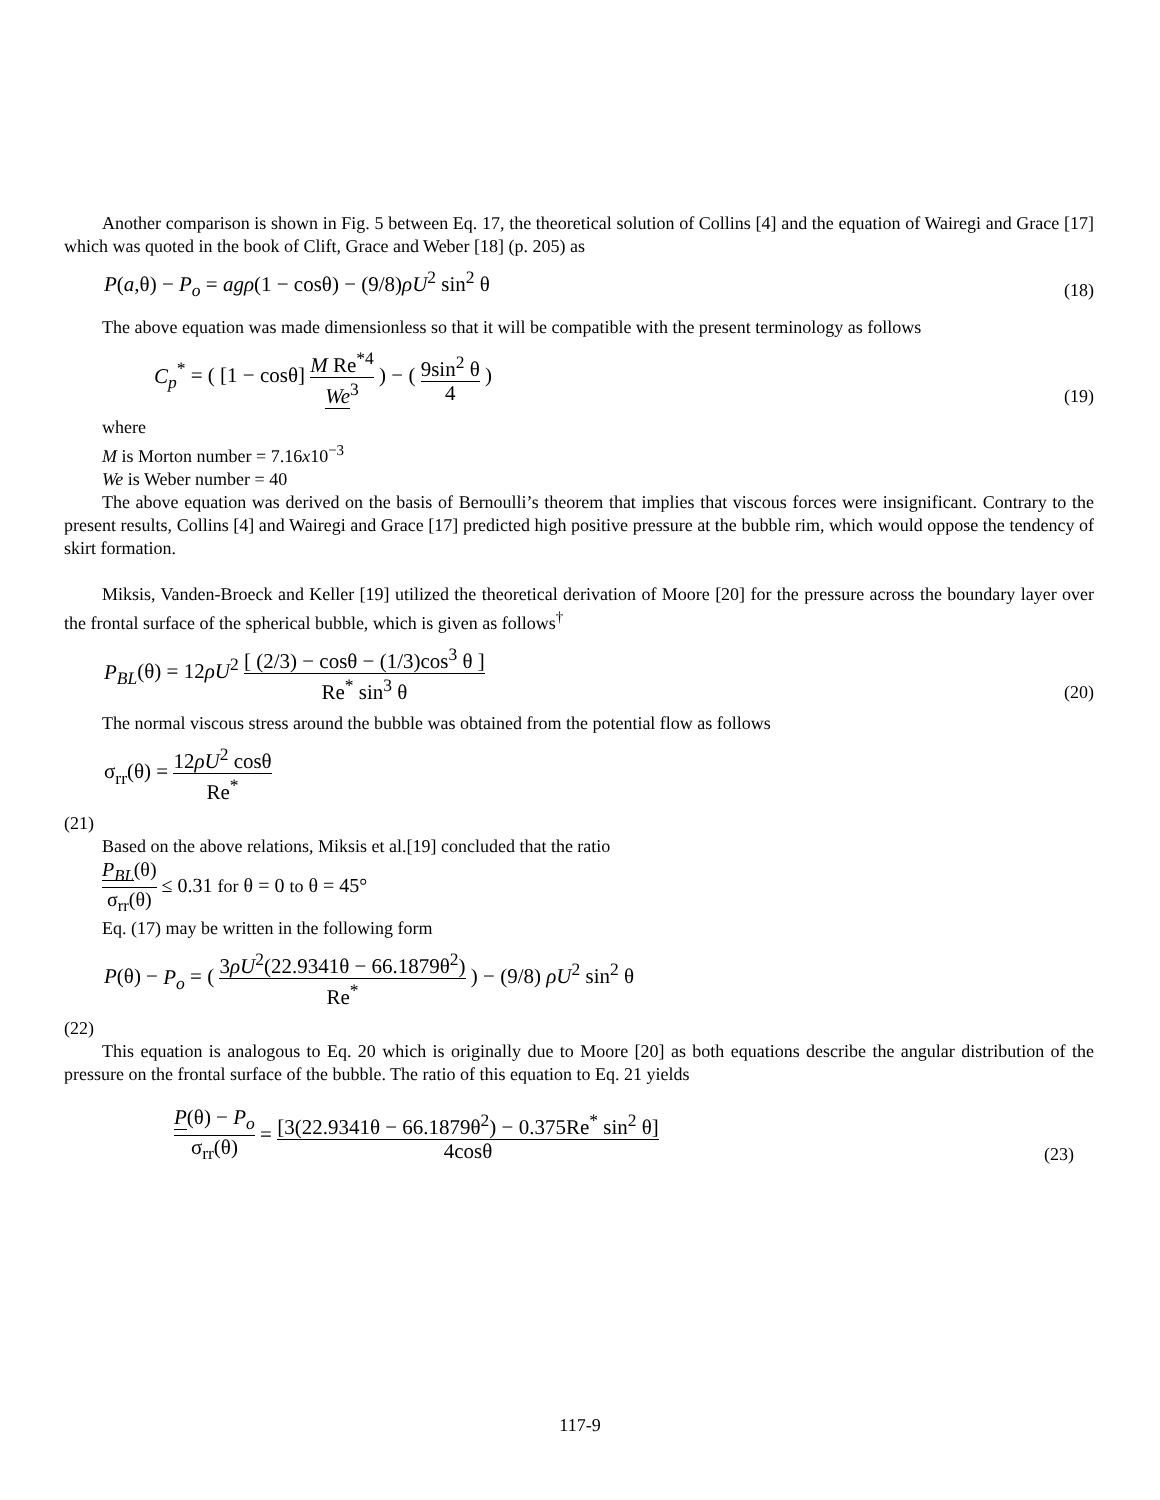Another comparison is shown in Fig. 5 between Eq. 17, the theoretical solution of Collins [4] and the equation of Wairegi and Grace [17] which was quoted in the book of Clift, Grace and Weber [18] (p. 205) as
P(a,θ) − P<sub>o</sub> = agρ(1 − cosθ) − (9/8)ρU<sup>2</sup> sin<sup>2</sup> θ (18)
The above equation was made dimensionless so that it will be compatible with the present terminology as follows
C<sub>p</sub><sup>*</sup> = ( [1 − cosθ] M Re<sup>*4</sup> We<sup>3</sup> ) − ( 9sin<sup>2</sup> θ 4 ) (19)
where
M is Morton number = 7.16x10<sup>−3</sup>
We is Weber number = 40
The above equation was derived on the basis of Bernoulli’s theorem that implies that viscous forces were insignificant. Contrary to the present results, Collins [4] and Wairegi and Grace [17] predicted high positive pressure at the bubble rim, which would oppose the tendency of skirt formation.
Miksis, Vanden-Broeck and Keller [19] utilized the theoretical derivation of Moore [20] for the pressure across the boundary layer over the frontal surface of the spherical bubble, which is given as follows<sup>†</sup>
P<sub>BL</sub>(θ) = 12ρU<sup>2</sup> [ (2/3) − cosθ − (1/3)cos<sup>3</sup> θ ] Re<sup>*</sup> sin<sup>3</sup> θ (20)
The normal viscous stress around the bubble was obtained from the potential flow as follows
σ<sub>rr</sub>(θ) = 12ρU<sup>2</sup> cosθ Re<sup>*</sup>
(21)
Based on the above relations, Miksis et al.[19] concluded that the ratio
P<sub>BL</sub>(θ) σ<sub>rr</sub>(θ) ≤ 0.31 for θ = 0 to θ = 45°
Eq. (17) may be written in the following form
P(θ) − P<sub>o</sub> = ( 3ρU<sup>2</sup>(22.9341θ − 66.1879θ<sup>2</sup>) Re<sup>*</sup> ) − (9/8) ρU<sup>2</sup> sin<sup>2</sup> θ
(22)
This equation is analogous to Eq. 20 which is originally due to Moore [20] as both equations describe the angular distribution of the pressure on the frontal surface of the bubble. The ratio of this equation to Eq. 21 yields
P(θ) − P<sub>o</sub> σ<sub>rr</sub>(θ) = [3(22.9341θ − 66.1879θ<sup>2</sup>) − 0.375Re<sup>*</sup> sin<sup>2</sup> θ] 4cosθ (23)
117-9